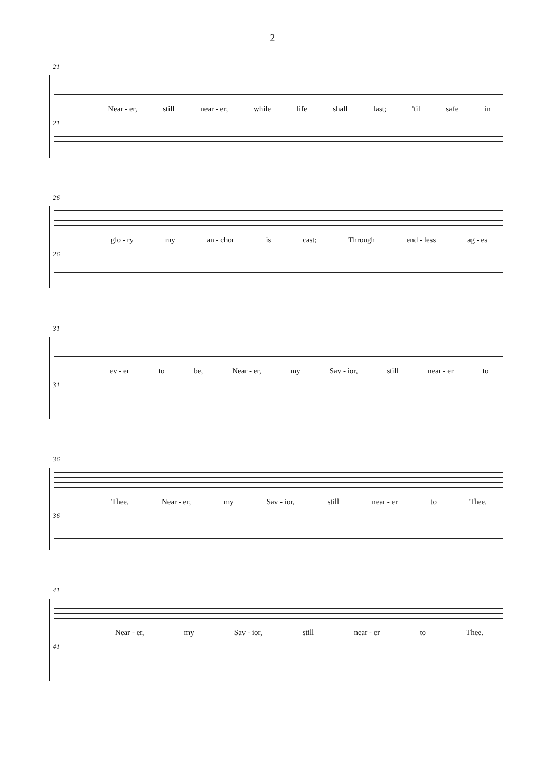2
21
Near - er, still near - er, while life shall last; 'til safe in
21
26
glo - ry my an - chor is cast; Through end - less ag - es
26
31
ev - er to be, Near - er, my Sav - ior, still near - er to
31
36
Thee, Near - er, my Sav - ior, still near - er to Thee.
36
41
Near - er, my Sav - ior, still near - er to Thee.
41